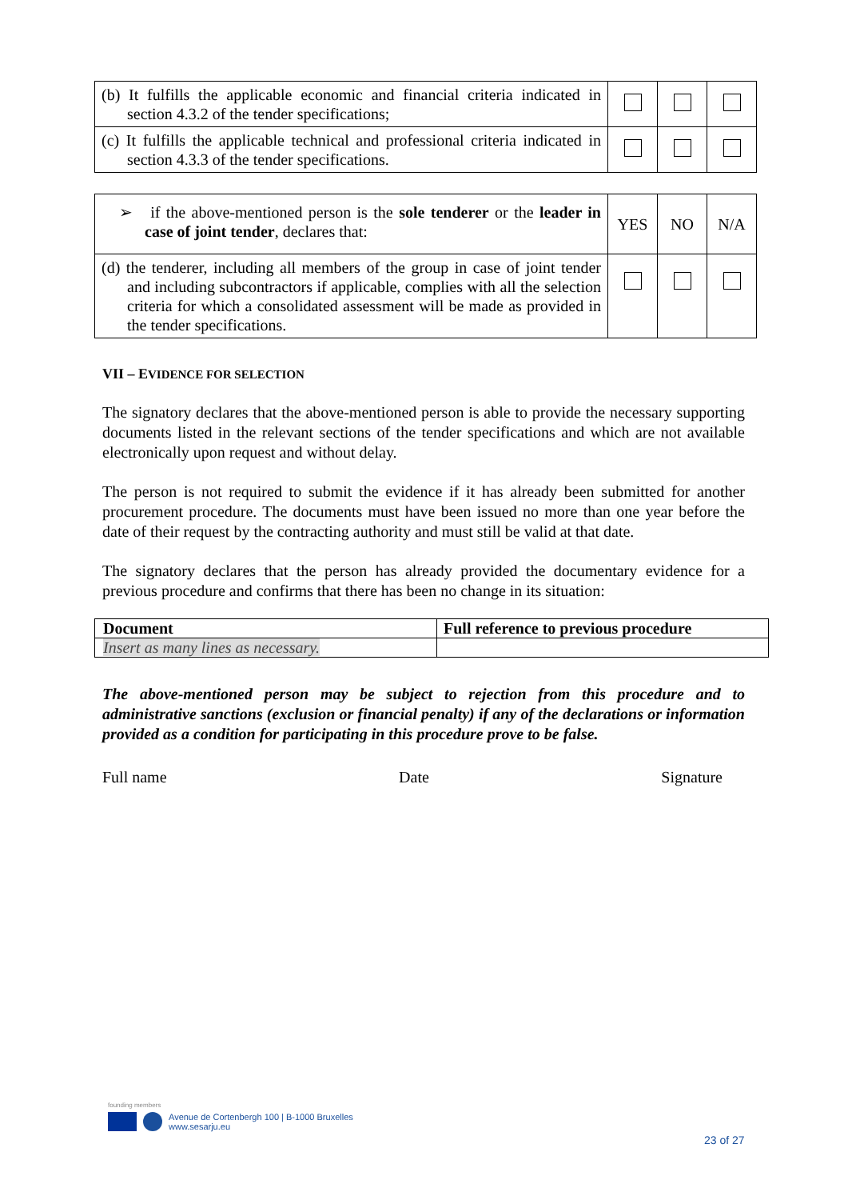| (b) It fulfills the applicable economic and financial criteria indicated in section 4.3.2 of the tender specifications; | | | |
| (c) It fulfills the applicable technical and professional criteria indicated in section 4.3.3 of the tender specifications. | | | |
| ➢ if the above-mentioned person is the sole tenderer or the leader in case of joint tender , declares that: | YES | NO | N/A |
| (d) the tenderer, including all members of the group in case of joint tender and including subcontractors if applicable, complies with all the selection criteria for which a consolidated assessment will be made as provided in the tender specifications. | | | |
VII – EVIDENCE FOR SELECTION
The signatory declares that the above-mentioned person is able to provide the necessary supporting documents listed in the relevant sections of the tender specifications and which are not available electronically upon request and without delay.
The person is not required to submit the evidence if it has already been submitted for another procurement procedure. The documents must have been issued no more than one year before the date of their request by the contracting authority and must still be valid at that date.
The signatory declares that the person has already provided the documentary evidence for a previous procedure and confirms that there has been no change in its situation:
| Document | Full reference to previous procedure |
| --- | --- |
| Insert as many lines as necessary. | |
The above-mentioned person may be subject to rejection from this procedure and to administrative sanctions (exclusion or financial penalty) if any of the declarations or information provided as a condition for participating in this procedure prove to be false.
Full name Date Signature
founding members
Avenue de Cortenbergh 100 | B-1000 Bruxelles
www.sesarju.eu
23 of 27